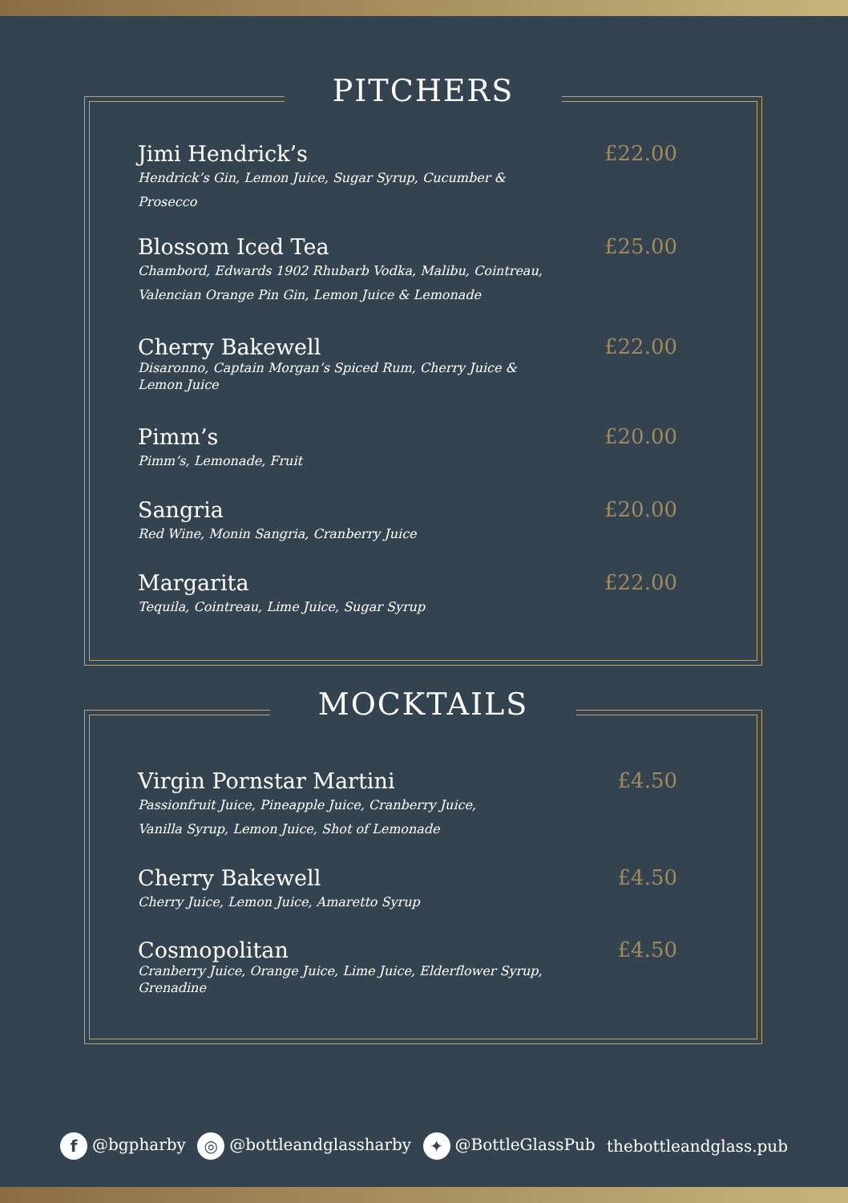PITCHERS
Jimi Hendrick’s
Hendrick’s Gin, Lemon Juice, Sugar Syrup, Cucumber &
Prosecco
£22.00
Blossom Iced Tea
Chambord, Edwards 1902 Rhubarb Vodka, Malibu, Cointreau,
Valencian Orange Pin Gin, Lemon Juice & Lemonade
£25.00
Cherry Bakewell
Disaronno, Captain Morgan’s Spiced Rum, Cherry Juice &
Lemon Juice
£22.00
Pimm’s
Pimm’s, Lemonade, Fruit
£20.00
Sangria
Red Wine, Monin Sangria, Cranberry Juice
£20.00
Margarita
Tequila, Cointreau, Lime Juice, Sugar Syrup
£22.00
MOCKTAILS
Virgin Pornstar Martini
Passionfruit Juice, Pineapple Juice, Cranberry Juice,
Vanilla Syrup, Lemon Juice, Shot of Lemonade
£4.50
Cherry Bakewell
Cherry Juice, Lemon Juice, Amaretto Syrup
£4.50
Cosmopolitan
Cranberry Juice, Orange Juice, Lime Juice, Elderflower Syrup,
Grenadine
£4.50
f @bgpharby ◎ @bottleandglassharby ✦ @BottleGlassPub thebottleandglass.pub